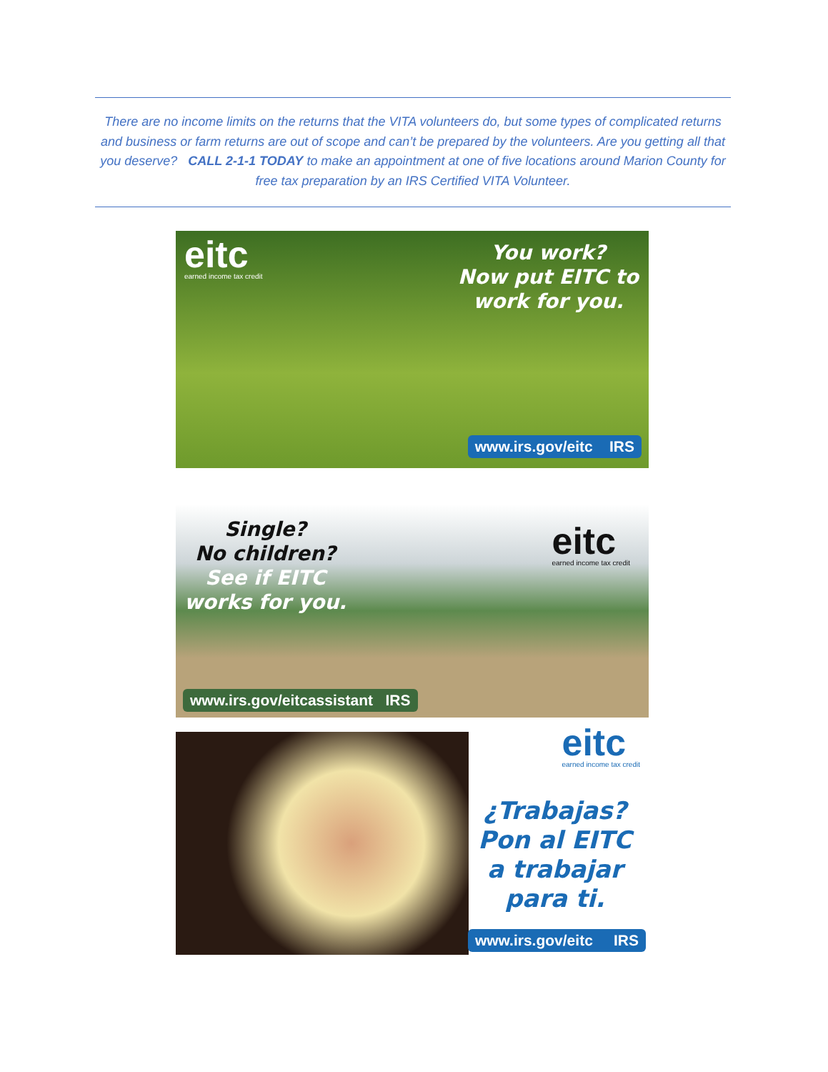There are no income limits on the returns that the VITA volunteers do, but some types of complicated returns and business or farm returns are out of scope and can’t be prepared by the volunteers. Are you getting all that you deserve? CALL 2-1-1 TODAY to make an appointment at one of five locations around Marion County for free tax preparation by an IRS Certified VITA Volunteer.
eitc
earned income tax credit
You work?
Now put EITC to
work for you.
www.irs.gov/eitc IRS
Single?
No children?
See if EITC
works for you.
eitc
earned income tax credit
www.irs.gov/eitcassistant IRS
eitc
earned income tax credit
¿Trabajas?
Pon al EITC
a trabajar
para ti.
www.irs.gov/eitc IRS